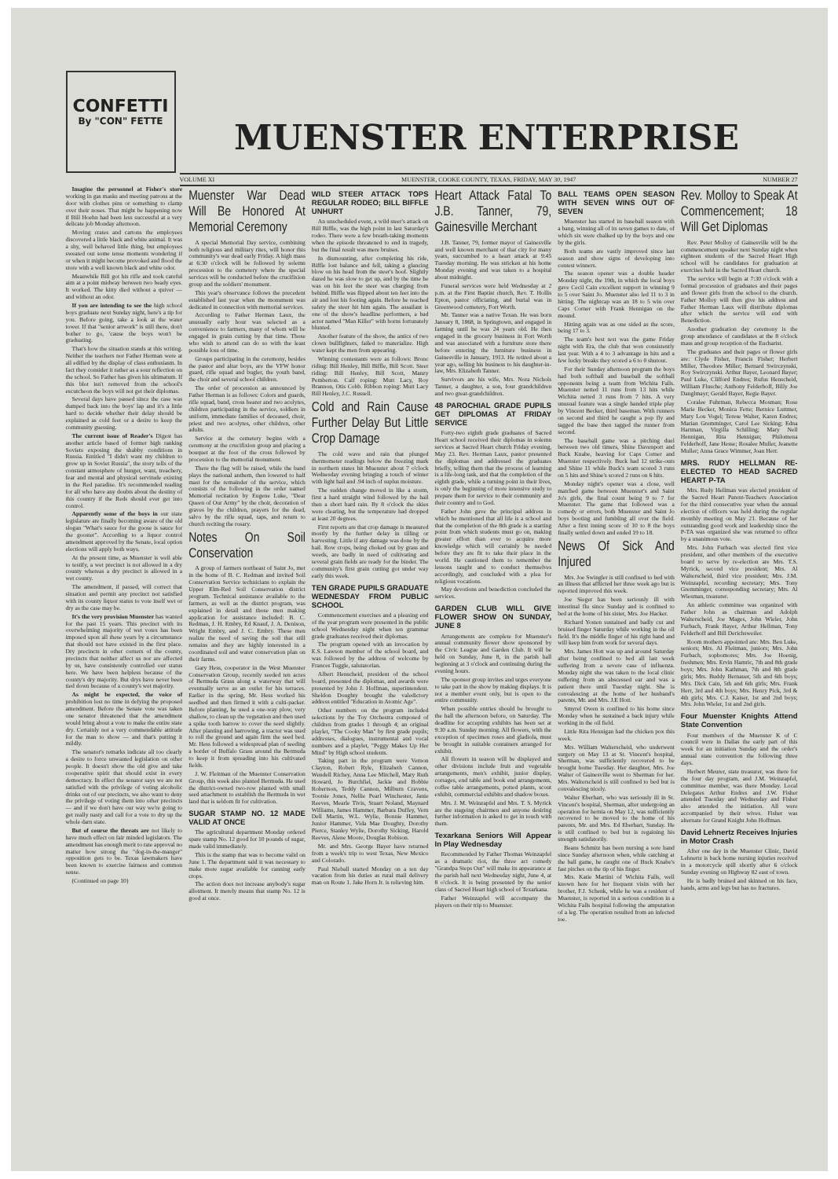CONFETTI
By "CON" FETTE
MUENSTER ENTERPRISE
VOLUME XI MUENSTER, COOKE COUNTY, TEXAS, FRIDAY, MAY 30, 1947 NUMBER 27
Imagine the personnel at Fisher's store working in gas masks and meeting patrons at the door with clothes pins or something to clamp over their noses. That might be happening now if Bill Hoehn had been less successful at a very delicate job Monday afternoon.
Moving crates and cartons the employees discovered a little black and white animal. It was a shy, well behaved little thing, but employees sweated out some tense moments wondering if or when it might become provoked and flood the store with a well known black and white odor.
Meanwhile Bill got his rifle and took careful aim at a point midway between two beady eyes. It worked. The kitty died without a quiver — and without an odor.
If you are intending to see the high school boys graduate next Sunday night, here's a tip for you. Before going, take a look at the water tower. If that "senior artwork" is still there, don't bother to go, 'cause the boys won't be graduating.
That's how the situation stands at this writing. Neither the teachers nor Father Herman were at all edified by the display of class enthusiasm. In fact they consider it rather as a sour reflection on the school. So Father has given his ultimatum. If this blot isn't removed from the school's escutcheon the boys will not get their diplomas.
Several days have passed since the case was dumped back into the boys' lap and it's a little hard to decide whether their delay should be explained as cold feet or a desire to keep the community guessing.
The current issue of Reader's Digest has another article based of former high ranking Soviets exposing the shabby conditions in Russia. Entitled "I didn't want my children to grow up in Soviet Russia", the story tells of the constant atmosphere of hunger, want, treachery, fear and mental and physical servitude existing in the Red paradise. It's recommended reading for all who have any doubts about the destiny of this country if the Reds should ever get into control.
Apparently some of the boys in our state legislature are finally becoming aware of the old slogan "What's sauce for the goose is sauce for the gooster". According to a liquor control amendment approved by the Senate, local option elections will apply both ways.
At the present time, as Muenster is well able to testify, a wet precinct is not allowed in a dry county whereas a dry precinct is allowed in a wet county.
The amendment, if passed, will correct that situation and permit any precinct not satisfied with its county liquor status to vote itself wet or dry as the case may be.
It's the very provision Muenster has wanted for the past 15 years. This precinct with its overwhelming majority of wet votes has been imposed upon all these years by a circumstance that should not have existed in the first place. Dry precincts in other corners of the county, precincts that neither affect us nor are affected by us, have consistently controlled our status here. We have been helpless because of the county's dry majority. But drys have never been tied down because of a county's wet majority.
As might be expected, the voice of prohibition lost no time in defying the proposed amendment. Before the Senate vote was taken one senator threatened that the amendment would bring about a vote to make the entire state dry. Certainly not a very commendable attitude for the man to show — and that's putting it mildly.
The senator's remarks indicate all too clearly a desire to force unwanted legislation on other people. It doesn't show the old give and take cooperative spirit that should exist in every democracy. In effect the senator says we are not satisfied with the privilege of voting alcoholic drinks out of our precincts, we also want to deny the privilege of voting them into other precincts — and if we don't have our way we're going to get really nasty and call for a vote to dry up the whole darn state.
But of course the threats are not likely to have much effect on fair minded legislators. The amendment has enough merit to rate approval no matter how strong the "dog-in-the-manger" opposition gets to be. Texas lawmakers have been known to exercise fairness and common sense.
(Continued on page 10)
Muenster War Dead Will Be Honored At Memorial Ceremony
A special Memorial Day service, combining both religious and military rites, will honor this community's war dead early Friday. A high mass at 6:30 o'clock will be followed by solemn procession to the cemetery where the special services will be conducted before the crucifixion group and the soldiers' monument.
This year's observance follows the precedent established last year when the monument was dedicated in connection with memorial services.
According to Father Herman Laux, the unusually early hour was selected as a convenience to farmers, many of whom will be engaged in grain cutting by that time. Those who wish to attend can do so with the least possible loss of time.
Groups participating in the ceremony, besides the pastor and altar boys, are the VFW honor guard, rifle squad and bugler, the youth band, the choir and several school children.
The order of procession as announced by Father Herman is as follows: Colors and guards, rifle squad, band, cross bearer and two acolytes, children participating in the service, soldiers in uniform, immediate families of deceased, choir, priest and two acolytes, other children, other adults.
Service at the cemetery begins with a ceremony at the crucifixion group and placing a bouquet at the foot of the cross followed by procession to the memorial monument.
There the flag will be raised, while the band plays the national anthem, then lowered to half mast for the remainder of the service, which consists of the following in the order named Memorial recitation by Eugene Luke, "Dear Queen of Our Army" by the choir, decoration of graves by the children, prayers for the dead, salvo by the rifle squad, taps, and return to church reciting the rosary.
Notes On Soil Conservation
A group of farmers northeast of Saint Jo, met in the home of B. C. Redman and invited Soil Conservation Service technicians to explain the Upper Elm-Red Soil Conservation district program. Technical assistance available to the farmers, as well as the district program, was explained in detail and those men making application for assistance included: B. C. Redman, J. H. Embry, Ed Knauf, J. A. Denison, Wright Embry, and J. C. Embry. These men realize the need of saving the soil that still remains and they are highly interested in a coordinated soil and water conservation plan on their farms.
Gary Hess, cooperator in the West Muenster Conservation Group, recently seeded ten acres of Bermuda Grass along a waterway that will eventually serve as an outlet for his terraces. Earlier in the spring, Mr. Hess worked his seedbed and then firmed it with a culti-packer. Before planting, he used a one-way plow, very shallow, to clean up the vegetation and then used a spike tooth harrow to cover the seed slightly. After planting and harrowing, a tractor was used to roll the ground and again firm the seed bed. Mr. Hess followed a widespread plan of seeding a border of Buffalo Grass around the Bermuda to keep it from spreading into his cultivated fields.
J. W. Fleitman of the Muenster Conservation Group, this week also planted Bermuda. He used the district-owned two-row planted with small seed attachment to establish the Bermuda in wet land that is seldom fit for cultivation.
SUGAR STAMP NO. 12 MADE VALID AT ONCE
The agricultural department Monday ordered spare stamp No. 12 good for 10 pounds of sugar, made valid immediately.
This is the stamp that was to become valid on June 1. The department said it was necessary to make more sugar available for canning early crops.
The action does not increase anybody's sugar allotment. It merely means that stamp No. 12 is good at once.
WILD STEER ATTACK TOPS REGULAR RODEO; BILL BIFFLE UNHURT
An unscheduled event, a wild steer's attack on Bill Biffle, was the high point in last Saturday's rodeo. There were a few breath-taking moments when the episode threatened to end in tragedy, but the final result was mere bruises.
In dismounting, after completing his ride, Biffle lost balance and fell, taking a glancing blow on his head from the steer's hoof. Slightly dazed he was slow to get up, and by the time he was on his feet the steer was charging from behind. Biffle was flipped about ten feet into the air and lost his footing again. Before he reached safety the steer hit him again. The assailant is one of the show's headline performers, a bad actor named "Man Killer" with horns fortunately blunted.
Another feature of the show, the antics of two clown bullfighters, failed to materialize. High water kept the men from appearing.
Winning contestants were as follows: Bronc riding: Bill Henley, Bill Biffle, Bill Scott. Steer riding: Bill Henley, Bill Scott, Manzy Pemberton. Calf roping: Mutt Lacy, Roy Brannon, Otis Cobb. Ribbon roping: Mutt Lacy Bill Henley, J.C. Russell.
Cold and Rain Cause Further Delay But Little Crop Damage
The cold wave and rain that plunged thermometer readings below the freezing mark in northern states hit Muenster about 7 o'clock Wednesday evening bringing a touch of winter with light hail and .94 inch of suplus moisture.
The sudden change moved in like a storm, first a hard straight wind followed by the hail then a short hard rain. By 8 o'clock the skies were clearing, but the temperature had dropped at least 20 degrees.
First reports are that crop damage is measured mostly by the further delay in tilling or harvesting. Little if any damage was done by the hail. Row crops, being choked out by grass and weeds, are badly in need of cultivating and several grain fields are ready for the binder. The community's first grain cutting got under way early this week.
TEN GRADE PUPILS GRADUATE WEDNESDAY FROM PUBLIC SCHOOL
Commencement exercises and a pleasing end of the year program were presented in the public school Wednesday night when ten grammar grade graduates received their diplomas.
The program opened with an invocation by E.S. Lawson member of the school board, and was followed by the address of welcome by Frances Tuggle, salutatorian.
Albert Henscheid, president of the school board, presented the diplomas, and awards were presented by John J. Hoffman, superintendent. Sheldon Doughty brought the valedictory address entitled "Education in Atomic Age".
Other numbers on the program included selections by the Toy Orchestra composed of children from grades 1 through 4; an original playlet, "The Cooky Man" by first grade pupils; addresses, dialogues, instrumental and vocal numbers and a playlet, "Peggy Makes Up Her Mind" by High school students.
Taking part in the program were Vernon Clayton, Robert Ryle, Elizabeth Cannon, Wendell Richey, Anna Lee Mitchell, Mary Ruth Howard, Jo Burchfiel, Jackie and Bobbie Robertson, Teddy Cannon, Milburn Cravens, Tootsie Jones, Nellie Pearl Winchester, Janie Reeves, Mearle Tivis, Stuart Noland, Maynard Williams, James Hammer, Barbara Duffey, Vern Dell Martin, W.L. Wylie, Bonnie Hammer, Junior Hammer, Vida Mae Doughty, Dorothy Pierce, Stanley Wylie, Dorothy Sicking, Harold Reeves, Alene Moore, Douglas Robison.
Mr. and Mrs. George Bayer have returned from a week's trip to west Texas, New Mexico and Colorado.
Paul Nieball started Monday on a ten day vacation from his duties as rural mail delivery man on Route 1. Jake Horn Jr. is relieving him.
Heart Attack Fatal To J.B. Tanner, 79, Gainesville Merchant
J.B. Tanner, 79, former mayor of Gainesville and well known merchant of that city for many years, succumbed to a heart attack at 9:45 Tuesday morning. He was stricken at his home Monday evening and was taken to a hospital about midnight.
Funeral services were held Wednesday at 2 p.m. at the First Baptist church, Rev. T. Hollis Epton, pastor officiating, and burial was in Greenwood cemetery, Fort Worth.
Mr. Tanner was a native Texan. He was born January 8, 1868, in Springtown, and engaged in farming until he was 24 years old. He then engaged in the grocery business in Fort Worth and was associated with a furniture store there before entering the furniture business in Gainesville in January, 1913. He retired about a year ago, selling his business to his daughter-in-law, Mrs. Elizabeth Tanner.
Survivors are his wife, Mrs. Nora Nichols Tanner, a daughter, a son, four grandchildren and two great-grandchildren.
48 PAROCHIAL GRADE PUPILS GET DIPLOMAS AT FRIDAY SERVICE
Forty-two eighth grade graduates of Sacred Heart school received their diplomas in solemn services at Sacred Heart church Friday evening, May 23. Rev. Herman Laux, pastor presented the diplomas and addressed the graduates briefly, telling them that the process of learning is a life-long task, and that the completion of the eighth grade, while a turning point in their lives, is only the beginning of more intensive study to prepare them for service to their community and their country and to God.
Father John gave the principal address in which he mentioned that all life is a school and that the completion of the 8th grade is a starting point from which students must go on, making greater effort than ever to acquire more knowledge which will certainly be needed before they are fit to take their place in the world. He cautioned them to remember the lessons taught and to conduct themselves accordingly, and concluded with a plea for religious vocations.
May devotions and benediction concluded the services.
GARDEN CLUB WILL GIVE FLOWER SHOW ON SUNDAY, JUNE 8
Arrangements are complete for Muenster's annual community flower show sponsored by the Civic League and Garden Club. It will be held on Sunday, June 8, in the parish hall beginning at 3 o'clock and continuing during the evening hours.
The sponsor group invites and urges everyone to take part in the show by making displays. It is not a member event only, but is open to the entire community.
When possible entries should be brought to the hall the afternoon before, on Saturday. The deadline for accepting exhibits has been set at 9:30 a.m. Sunday morning. All flowers, with the exception of specimen roses and gladiola, must be brought in suitable containers arranged for exhibit.
All flowers in season will be displayed and other divisions include fruit and vegetable arrangements, men's exhibit, junior display, corsages, end table and book end arrangements, coffee table arrangements, potted plants, scout exhibit, commercial exhibits and shadow boxes.
Mrs. J. M. Weinzapfel and Mrs. T. S. Myrick are the stageing chairmen and anyone desiring further information is asked to get in touch with them.
Texarkana Seniors Will Appear In Play Wednesday
Recommended by Father Thomas Weinzapfel as a dramatic riot, the three act comedy "Grandpa Steps Out" will make its appearance at the parish hall next Wednesday night, June 4, at 8 o'clock. It is being presented by the senior class of Sacred Heart high school of Texarkana.
Father Weinzapfel will accompany the players on their trip to Muenster.
BALL TEAMS OPEN SEASON WITH SEVEN WINS OUT OF SEVEN
Muenster has started its baseball season with a bang, winning all of its seven games to date, of which six were chalked up by the boys and one by the girls.
Both teams are vastly improved since last season and show signs of developing into contest winners.
The season opener was a double header Monday night, the 19th, in which the local boys gave Cecil Cain excellent support in winning 9 to 5 over Saint Jo. Muenster also led 11 to 3 in hitting. The nightcap was an 18 to 5 win over Caps Corner with Frank Hennigan on the mound.
Hitting again was as one sided as the score, being 17 to 3.
The team's best test was the game Friday night with Era, the club that won consistently last year. With a 4 to 3 advantage in hits and a few lucky breaks they scored a 6 to 0 shutout.
For their Sunday afternoon program the boys had both softball and baseball the softball opponents being a team from Wichita Falls. Muenster netted 11 runs from 13 hits while Wichita netted 3 runs from 7 hits. A very unusual feature was a single handed triple play by Vincent Becker, third baseman. With runners on second and third he caught a pop fly and tagged the base then tagged the runner from second.
The baseball game was a pitching duel between two old timers, Shine Davenport and Buck Knabe, heaving for Caps Corner and Muenster respectively. Buck had 12 strike-outs and Shine 11 while Buck's team scored 3 runs on 5 hits and Shine's scored 2 runs on 6 hits.
Monday night's opener was a close, well matched game between Muenster's and Saint Jo's girls, the final count being 9 to 7 for Muenster. The game that followed was a comedy or errors, both Muenster and Saint Jo boys booting and fumbling all over the field. After a first inning score of 10 to 8 the boys finally settled down and ended 19 to 18.
News Of Sick And Injured
Mrs. Joe Swingler is still confined to bed with an illness that afflicted her three week ago but is reported improved this week.
Joe Sieger has been seriously ill with intestinal flu since Sunday and is confined to bed at the home of his sister, Mrs. Joe Hacker.
Richard Yosten sustained and badly cut and bruised finger Saturday while working in the oil field. It's the middle finger of his right hand and will keep him from work for several days.
Mrs. James Hott was up and around Saturday after being confined to bed all last week suffering from a severe case of influenza. Monday night she was taken to the local clinic suffering from an abscessed ear and was a patient there until Tuesday night. She is convalescing at the home of her husband's parents, Mr. and Mrs. J.E Hott.
Smyrel Owen is confined to his home since Monday when he sustained a back injury while working in the oil field.
Little Rita Hennigan had the chicken pox this week.
Mrs. William Walterscheid, who underwent surgery on May 13 at St. Vincent's hospital, Sherman, was sufficiently recovered to be brought home Tuesday. Her daughter, Mrs. Joe Walter of Gainesville went to Sherman for her. Mrs. Walterscheid is still confined to bed but is convalescing nicely.
Walter Eberhart, who was seriously ill in St. Vincent's hospital, Sherman, after undergoing an operation for hernia on May 12, was sufficiently recovered to be moved to the home of his parents, Mr. and Mrs. Ed Eberhart, Sunday. He is still confined to bed but is regaining his strength satisfatorily.
Beans Schmitz has been nursing a sore hand since Sunday afternoon when, while catching at the ball game, he caught one of Buck Knabe's fast pitches on the tip of his finger.
Mrs. Katie Martini of Wichita Falls, well known here for her frequent visits with her brother, F.J. Schenk, while he was a resident of Muenster, is reported in a serious condition in a Wichita Falls hospital following the amputation of a leg. The operation resulted from an infected toe.
Rev. Molloy to Speak At Commencement; 18 Will Get Diplomas
Rev. Peter Molloy of Gainesville will be the commencement speaker next Sunday night when eighteen students of the Sacred Heart High school will be candidates for graduation at exercises held in the Sacred Heart church.
The service will begin at 7:30 o'clock with a formal procession of graduates and their pages and flower girls from the school to the church. Father Molloy will then give his address and Father Herman Laux will distribute diplomas after which the service will end with Benediction.
Another graduation day ceremony is the group attendance of candidates at the 8 o'clock mass and group reception of the Eucharist.
The graduates and their pages or flower girls are: Clyde Fisher, Francis Fisher; Herbert Miller, Theodore Miller; Bernard Swirczynski, Roy Swirczynski. Arthur Bayer, Leonard Bayer; Paul Luke, Clifford Endres; Rufus Henscheid, William Flusche; Anthony Felderhoff, Billy Joe Danglmayr; Gerald Bayer, Regie Bayer.
Coralee Fuhrman, Rebecca Mosman; Rose Marie Becker, Monica Fette; Bernice Luttmer, Mary Lou Vogel; Terese Walter, Karen Endres; Marian Gremminger, Carol Lee Sicking; Edna Hartman, Virgilla Schilling; Mary Nell Hennigan, Rita Hennigan; Philomena Felderhoff, Jane Hesse; Rosalee Muller, Jeanette Muller; Anna Grace Wimmer, Joan Herr.
MRS. RUDY HELLMAN RE-ELECTED TO HEAD SACRED HEART P-TA
Mrs. Rudy Hellman was elected president of the Sacred Heart Parent-Teachers Association for the third consecutive year when the annual election of officers was held during the regular monthly meeting on May 21. Because of her outstanding good work and leadership since the P-TA was organized she was returned to office by a unanimous vote.
Mrs. John Furbach was elected first vice president, and other members of the executive board to serve by re-election are Mrs. T.S. Myrick, second vice president; Mrs. Al Walterscheid, third vice president; Mrs. J.M. Weinzapfel, recording secretary; Mrs. Tony Gremminger, corresponding secretary; Mrs. Al Wiesman, treasurer.
An athletic committee was organized with Father John as chairman and Adolph Walterscheid, Joe Mages, John Wieler, John Furbach, Frank Bayer, Arthur Hellman, Tony Felderhoff and Bill Derichsweiler.
Room mothers appointed are: Mrs. Ben Luke, seniors; Mrs. Al Fleitman, juniors; Mrs. John Furbach, sophomores; Mrs. Joe Hoenig, freshmen; Mrs. Ervin Hamric, 7th and 8th grade boys; Mrs. John Kathman, 7th and 8th grade girls; Mrs. Buddy Bernauer, 5th and 6th boys; Mrs. Dick Cain, 5th and 6th girls; Mrs. Frank Herr, 3rd and 4th boys; Mrs. Henry Pick, 3rd & 4th girls; Mrs. C.J. Kaiser, 1st and 2nd boys; Mrs. John Wieler, 1st and 2nd girls.
Four Muenster Knights Attend State Convention
Four members of the Muenster K of C council were in Dallas the early part of this week for an initiation Sunday and the order's annual state convention the following three days.
Herbert Meurer, state treasurer, was there for the four day program, and J.M. Weinzapfel, committee member, was there Monday. Local Delegates Arthur Endres and J.W. Fisher attended Tuesday and Wednesday and Fisher also attended the initiation. All were accompanied by their wives. Fisher was alternate for Grand Knight John Hoffman.
David Lehnertz Receives Injuries in Motor Crash
After one day in the Muenster Clinic, David Lehnertz is back home nursing injuries received in a motorcycle spill shortly after 6 o'clock Sunday evening on Highway 82 east of town.
He is badly bruised and skinned on his face, hands, arms and legs but has no fractures.